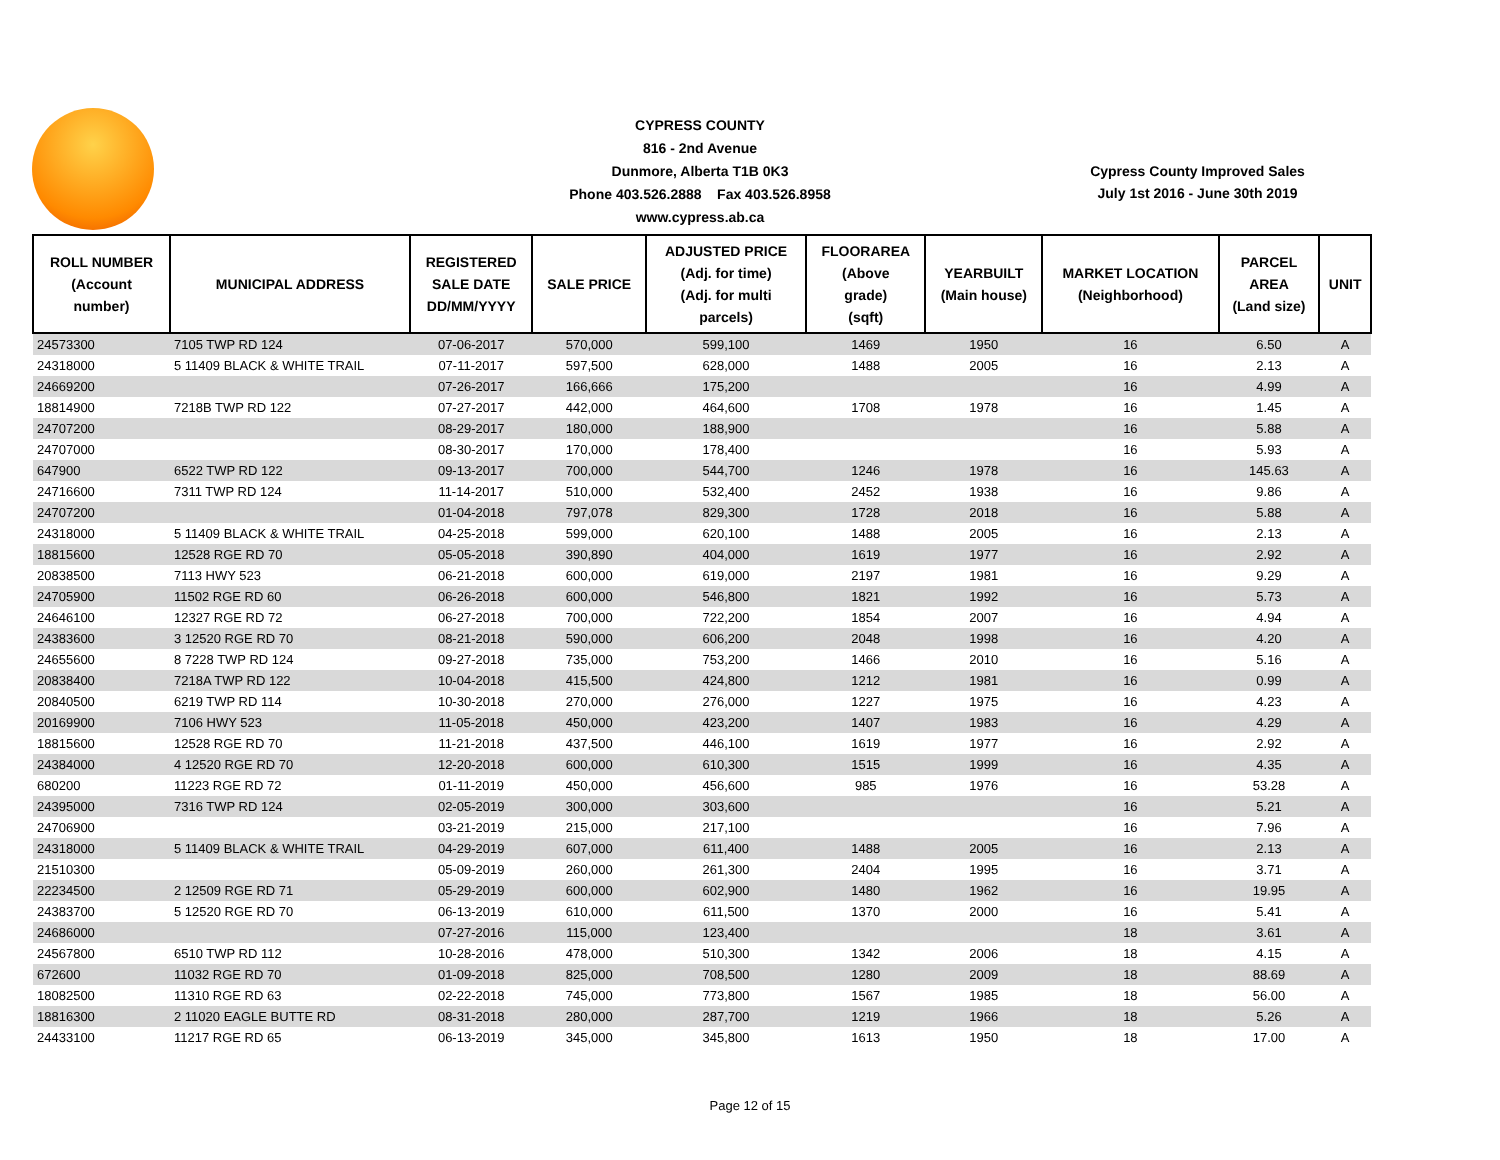CYPRESS COUNTY
816 - 2nd Avenue
Dunmore, Alberta T1B 0K3
Phone 403.526.2888 Fax 403.526.8958
www.cypress.ab.ca
Cypress County Improved Sales
July 1st 2016 - June 30th 2019
| ROLL NUMBER (Account number) | MUNICIPAL ADDRESS | REGISTERED SALE DATE DD/MM/YYYY | SALE PRICE | ADJUSTED PRICE (Adj. for time) (Adj. for multi parcels) | FLOORAREA (Above grade) (sqft) | YEARBUILT (Main house) | MARKET LOCATION (Neighborhood) | PARCEL AREA (Land size) | UNIT |
| --- | --- | --- | --- | --- | --- | --- | --- | --- | --- |
| 24573300 | 7105 TWP RD 124 | 07-06-2017 | 570,000 | 599,100 | 1469 | 1950 | 16 | 6.50 | A |
| 24318000 | 5 11409 BLACK & WHITE TRAIL | 07-11-2017 | 597,500 | 628,000 | 1488 | 2005 | 16 | 2.13 | A |
| 24669200 | | 07-26-2017 | 166,666 | 175,200 | | | 16 | 4.99 | A |
| 18814900 | 7218B TWP RD 122 | 07-27-2017 | 442,000 | 464,600 | 1708 | 1978 | 16 | 1.45 | A |
| 24707200 | | 08-29-2017 | 180,000 | 188,900 | | | 16 | 5.88 | A |
| 24707000 | | 08-30-2017 | 170,000 | 178,400 | | | 16 | 5.93 | A |
| 647900 | 6522 TWP RD 122 | 09-13-2017 | 700,000 | 544,700 | 1246 | 1978 | 16 | 145.63 | A |
| 24716600 | 7311 TWP RD 124 | 11-14-2017 | 510,000 | 532,400 | 2452 | 1938 | 16 | 9.86 | A |
| 24707200 | | 01-04-2018 | 797,078 | 829,300 | 1728 | 2018 | 16 | 5.88 | A |
| 24318000 | 5 11409 BLACK & WHITE TRAIL | 04-25-2018 | 599,000 | 620,100 | 1488 | 2005 | 16 | 2.13 | A |
| 18815600 | 12528 RGE RD 70 | 05-05-2018 | 390,890 | 404,000 | 1619 | 1977 | 16 | 2.92 | A |
| 20838500 | 7113 HWY 523 | 06-21-2018 | 600,000 | 619,000 | 2197 | 1981 | 16 | 9.29 | A |
| 24705900 | 11502 RGE RD 60 | 06-26-2018 | 600,000 | 546,800 | 1821 | 1992 | 16 | 5.73 | A |
| 24646100 | 12327 RGE RD 72 | 06-27-2018 | 700,000 | 722,200 | 1854 | 2007 | 16 | 4.94 | A |
| 24383600 | 3 12520 RGE RD 70 | 08-21-2018 | 590,000 | 606,200 | 2048 | 1998 | 16 | 4.20 | A |
| 24655600 | 8 7228 TWP RD 124 | 09-27-2018 | 735,000 | 753,200 | 1466 | 2010 | 16 | 5.16 | A |
| 20838400 | 7218A TWP RD 122 | 10-04-2018 | 415,500 | 424,800 | 1212 | 1981 | 16 | 0.99 | A |
| 20840500 | 6219 TWP RD 114 | 10-30-2018 | 270,000 | 276,000 | 1227 | 1975 | 16 | 4.23 | A |
| 20169900 | 7106 HWY 523 | 11-05-2018 | 450,000 | 423,200 | 1407 | 1983 | 16 | 4.29 | A |
| 18815600 | 12528 RGE RD 70 | 11-21-2018 | 437,500 | 446,100 | 1619 | 1977 | 16 | 2.92 | A |
| 24384000 | 4 12520 RGE RD 70 | 12-20-2018 | 600,000 | 610,300 | 1515 | 1999 | 16 | 4.35 | A |
| 680200 | 11223 RGE RD 72 | 01-11-2019 | 450,000 | 456,600 | 985 | 1976 | 16 | 53.28 | A |
| 24395000 | 7316 TWP RD 124 | 02-05-2019 | 300,000 | 303,600 | | | 16 | 5.21 | A |
| 24706900 | | 03-21-2019 | 215,000 | 217,100 | | | 16 | 7.96 | A |
| 24318000 | 5 11409 BLACK & WHITE TRAIL | 04-29-2019 | 607,000 | 611,400 | 1488 | 2005 | 16 | 2.13 | A |
| 21510300 | | 05-09-2019 | 260,000 | 261,300 | 2404 | 1995 | 16 | 3.71 | A |
| 22234500 | 2 12509 RGE RD 71 | 05-29-2019 | 600,000 | 602,900 | 1480 | 1962 | 16 | 19.95 | A |
| 24383700 | 5 12520 RGE RD 70 | 06-13-2019 | 610,000 | 611,500 | 1370 | 2000 | 16 | 5.41 | A |
| 24686000 | | 07-27-2016 | 115,000 | 123,400 | | | 18 | 3.61 | A |
| 24567800 | 6510 TWP RD 112 | 10-28-2016 | 478,000 | 510,300 | 1342 | 2006 | 18 | 4.15 | A |
| 672600 | 11032 RGE RD 70 | 01-09-2018 | 825,000 | 708,500 | 1280 | 2009 | 18 | 88.69 | A |
| 18082500 | 11310 RGE RD 63 | 02-22-2018 | 745,000 | 773,800 | 1567 | 1985 | 18 | 56.00 | A |
| 18816300 | 2 11020 EAGLE BUTTE RD | 08-31-2018 | 280,000 | 287,700 | 1219 | 1966 | 18 | 5.26 | A |
| 24433100 | 11217 RGE RD 65 | 06-13-2019 | 345,000 | 345,800 | 1613 | 1950 | 18 | 17.00 | A |
Page 12 of 15